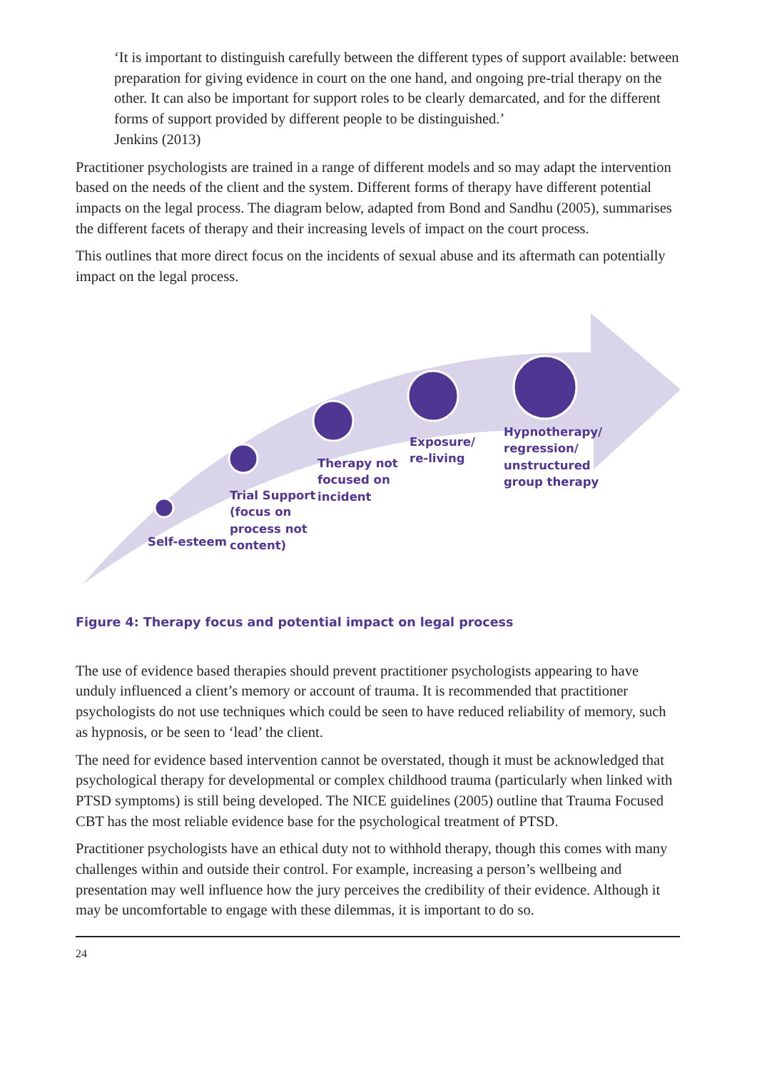‘It is important to distinguish carefully between the different types of support available: between preparation for giving evidence in court on the one hand, and ongoing pre-trial therapy on the other. It can also be important for support roles to be clearly demarcated, and for the different forms of support provided by different people to be distinguished.’
Jenkins (2013)
Practitioner psychologists are trained in a range of different models and so may adapt the intervention based on the needs of the client and the system. Different forms of therapy have different potential impacts on the legal process. The diagram below, adapted from Bond and Sandhu (2005), summarises the different facets of therapy and their increasing levels of impact on the court process.
This outlines that more direct focus on the incidents of sexual abuse and its aftermath can potentially impact on the legal process.
Self-esteem
Trial Support
(focus on
process not
content)
Therapy not
focused on
incident
Exposure/
re-living
Hypnotherapy/
regression/
unstructured
group therapy
Figure 4: Therapy focus and potential impact on legal process
The use of evidence based therapies should prevent practitioner psychologists appearing to have unduly influenced a client’s memory or account of trauma. It is recommended that practitioner psychologists do not use techniques which could be seen to have reduced reliability of memory, such as hypnosis, or be seen to ‘lead’ the client.
The need for evidence based intervention cannot be overstated, though it must be acknowledged that psychological therapy for developmental or complex childhood trauma (particularly when linked with PTSD symptoms) is still being developed. The NICE guidelines (2005) outline that Trauma Focused CBT has the most reliable evidence base for the psychological treatment of PTSD.
Practitioner psychologists have an ethical duty not to withhold therapy, though this comes with many challenges within and outside their control. For example, increasing a person’s wellbeing and presentation may well influence how the jury perceives the credibility of their evidence. Although it may be uncomfortable to engage with these dilemmas, it is important to do so.
24